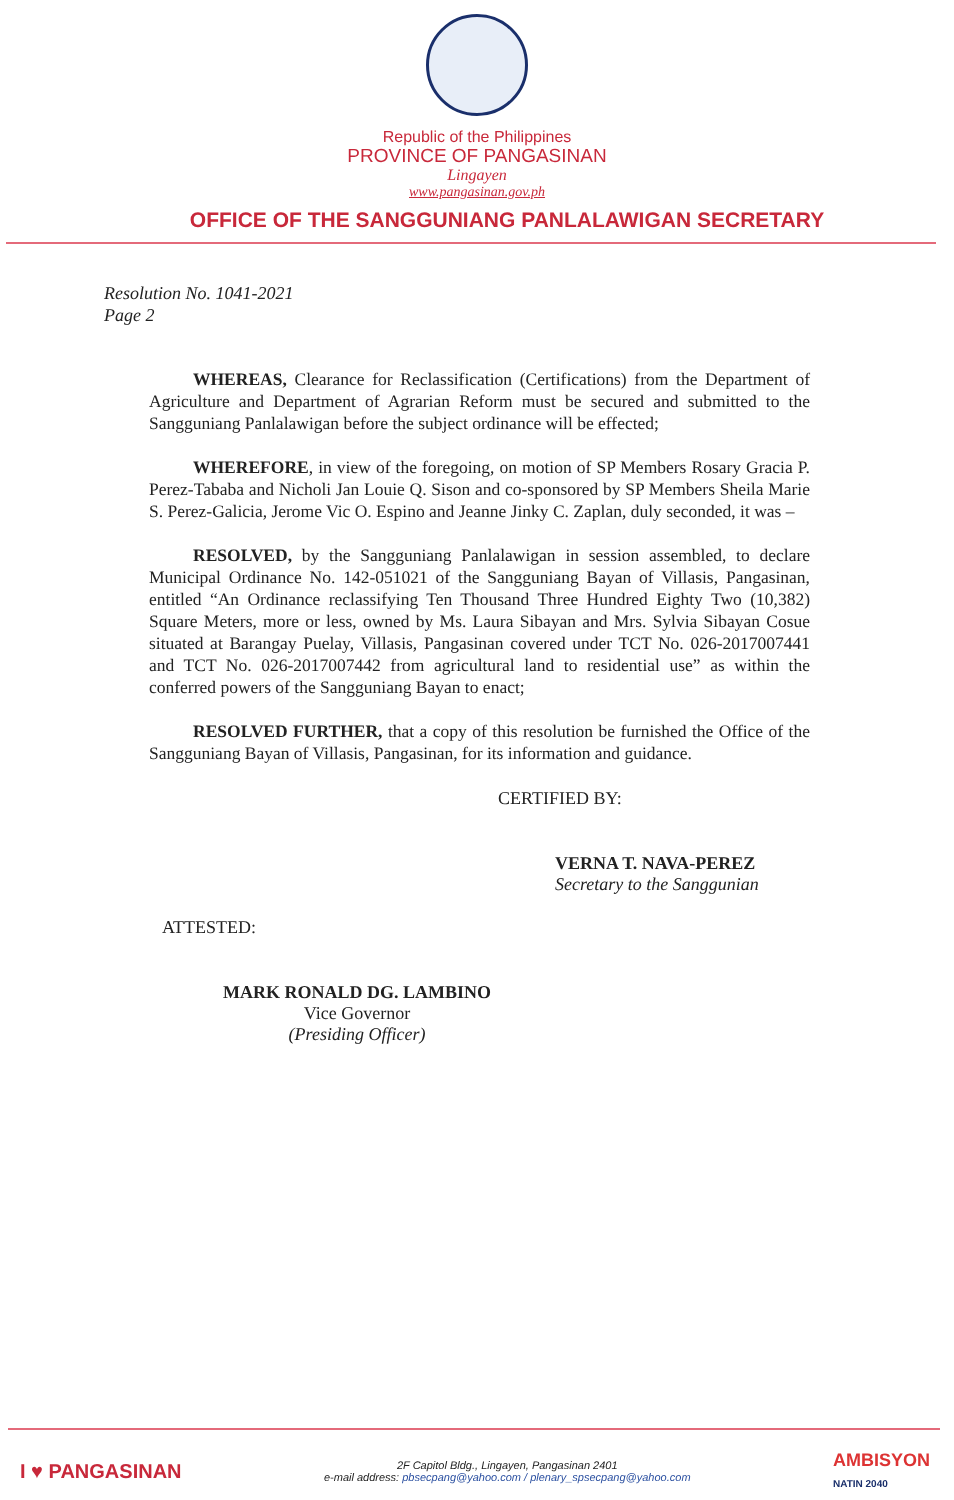Republic of the Philippines
PROVINCE OF PANGASINAN
Lingayen
www.pangasinan.gov.ph
OFFICE OF THE SANGGUNIANG PANLALAWIGAN SECRETARY
Resolution No. 1041-2021
Page 2
WHEREAS, Clearance for Reclassification (Certifications) from the Department of Agriculture and Department of Agrarian Reform must be secured and submitted to the Sangguniang Panlalawigan before the subject ordinance will be effected;
WHEREFORE, in view of the foregoing, on motion of SP Members Rosary Gracia P. Perez-Tababa and Nicholi Jan Louie Q. Sison and co-sponsored by SP Members Sheila Marie S. Perez-Galicia, Jerome Vic O. Espino and Jeanne Jinky C. Zaplan, duly seconded, it was –
RESOLVED, by the Sangguniang Panlalawigan in session assembled, to declare Municipal Ordinance No. 142-051021 of the Sangguniang Bayan of Villasis, Pangasinan, entitled “An Ordinance reclassifying Ten Thousand Three Hundred Eighty Two (10,382) Square Meters, more or less, owned by Ms. Laura Sibayan and Mrs. Sylvia Sibayan Cosue situated at Barangay Puelay, Villasis, Pangasinan covered under TCT No. 026-2017007441 and TCT No. 026-2017007442 from agricultural land to residential use” as within the conferred powers of the Sangguniang Bayan to enact;
RESOLVED FURTHER, that a copy of this resolution be furnished the Office of the Sangguniang Bayan of Villasis, Pangasinan, for its information and guidance.
CERTIFIED BY:
VERNA T. NAVA-PEREZ
Secretary to the Sanggunian
ATTESTED:
MARK RONALD DG. LAMBINO
Vice Governor
(Presiding Officer)
I ♥ PANGASINAN
2F Capitol Bldg., Lingayen, Pangasinan 2401
e-mail address: pbsecpang@yahoo.com / plenary_spsecpang@yahoo.com
AMBISYON
NATIN 2040